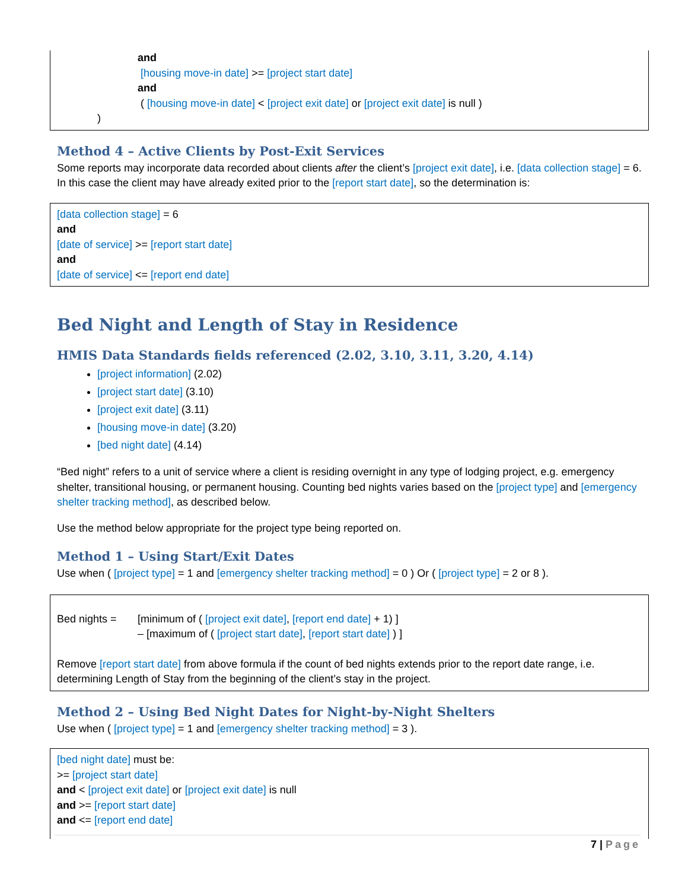and
[housing move-in date] >= [project start date]
and
( [housing move-in date] < [project exit date] or [project exit date] is null )
)
Method 4 – Active Clients by Post-Exit Services
Some reports may incorporate data recorded about clients after the client’s [project exit date], i.e. [data collection stage] = 6. In this case the client may have already exited prior to the [report start date], so the determination is:
[data collection stage] = 6
and
[date of service] >= [report start date]
and
[date of service] <= [report end date]
Bed Night and Length of Stay in Residence
HMIS Data Standards fields referenced (2.02, 3.10, 3.11, 3.20, 4.14)
[project information] (2.02)
[project start date] (3.10)
[project exit date] (3.11)
[housing move-in date] (3.20)
[bed night date] (4.14)
“Bed night” refers to a unit of service where a client is residing overnight in any type of lodging project, e.g. emergency shelter, transitional housing, or permanent housing. Counting bed nights varies based on the [project type] and [emergency shelter tracking method], as described below.
Use the method below appropriate for the project type being reported on.
Method 1 – Using Start/Exit Dates
Use when ( [project type] = 1 and [emergency shelter tracking method] = 0 ) Or ( [project type] = 2 or 8 ).
Bed nights = [minimum of ( [project exit date], [report end date] + 1) ]
– [maximum of ( [project start date], [report start date] ) ]
Remove [report start date] from above formula if the count of bed nights extends prior to the report date range, i.e. determining Length of Stay from the beginning of the client’s stay in the project.
Method 2 – Using Bed Night Dates for Night-by-Night Shelters
Use when ( [project type] = 1 and [emergency shelter tracking method] = 3 ).
[bed night date] must be:
>= [project start date]
and < [project exit date] or [project exit date] is null
and >= [report start date]
and <= [report end date]
7 | Page